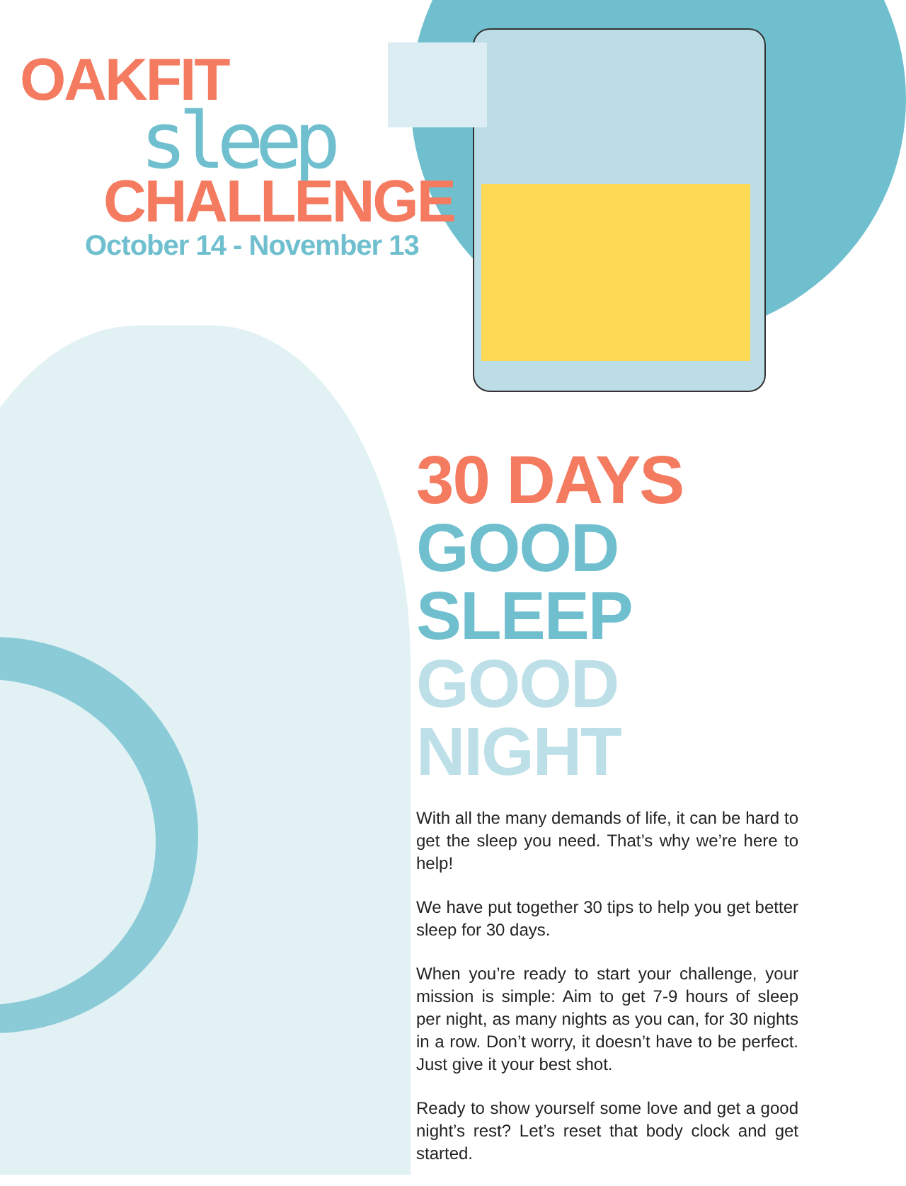OAKFIT
sleep
CHALLENGE
October 14 - November 13
30 DAYS
GOOD SLEEP
GOOD NIGHT
With all the many demands of life, it can be hard to get the sleep you need. That’s why we’re here to help!
We have put together 30 tips to help you get better sleep for 30 days.
When you’re ready to start your challenge, your mission is simple: Aim to get 7-9 hours of sleep per night, as many nights as you can, for 30 nights in a row. Don’t worry, it doesn’t have to be perfect. Just give it your best shot.
Ready to show yourself some love and get a good night’s rest? Let’s reset that body clock and get started.